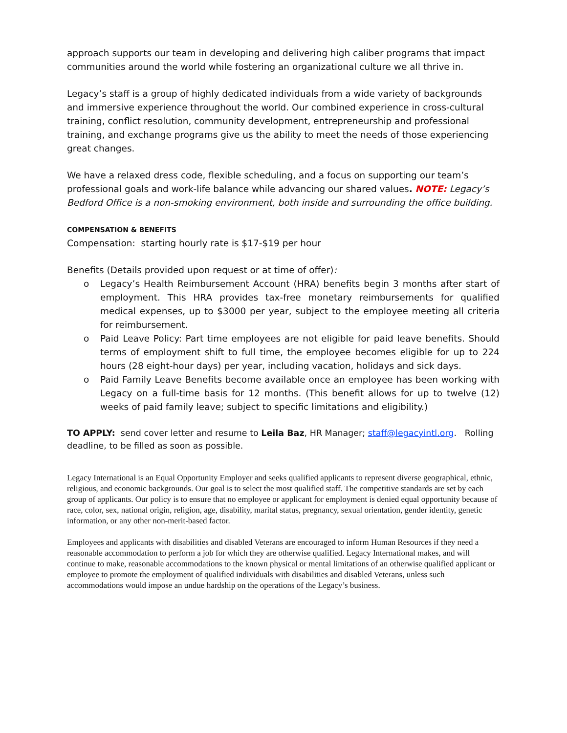approach supports our team in developing and delivering high caliber programs that impact communities around the world while fostering an organizational culture we all thrive in.
Legacy’s staff is a group of highly dedicated individuals from a wide variety of backgrounds and immersive experience throughout the world. Our combined experience in cross-cultural training, conflict resolution, community development, entrepreneurship and professional training, and exchange programs give us the ability to meet the needs of those experiencing great changes.
We have a relaxed dress code, flexible scheduling, and a focus on supporting our team’s professional goals and work-life balance while advancing our shared values. NOTE: Legacy’s Bedford Office is a non-smoking environment, both inside and surrounding the office building.
COMPENSATION & BENEFITS
Compensation: starting hourly rate is $17-$19 per hour
Benefits (Details provided upon request or at time of offer):
o Legacy’s Health Reimbursement Account (HRA) benefits begin 3 months after start of employment. This HRA provides tax-free monetary reimbursements for qualified medical expenses, up to $3000 per year, subject to the employee meeting all criteria for reimbursement.
o Paid Leave Policy: Part time employees are not eligible for paid leave benefits. Should terms of employment shift to full time, the employee becomes eligible for up to 224 hours (28 eight-hour days) per year, including vacation, holidays and sick days.
o Paid Family Leave Benefits become available once an employee has been working with Legacy on a full-time basis for 12 months. (This benefit allows for up to twelve (12) weeks of paid family leave; subject to specific limitations and eligibility.)
TO APPLY: send cover letter and resume to Leila Baz, HR Manager; staff@legacyintl.org. Rolling deadline, to be filled as soon as possible.
Legacy International is an Equal Opportunity Employer and seeks qualified applicants to represent diverse geographical, ethnic, religious, and economic backgrounds. Our goal is to select the most qualified staff. The competitive standards are set by each group of applicants. Our policy is to ensure that no employee or applicant for employment is denied equal opportunity because of race, color, sex, national origin, religion, age, disability, marital status, pregnancy, sexual orientation, gender identity, genetic information, or any other non-merit-based factor.
Employees and applicants with disabilities and disabled Veterans are encouraged to inform Human Resources if they need a reasonable accommodation to perform a job for which they are otherwise qualified. Legacy International makes, and will continue to make, reasonable accommodations to the known physical or mental limitations of an otherwise qualified applicant or employee to promote the employment of qualified individuals with disabilities and disabled Veterans, unless such accommodations would impose an undue hardship on the operations of the Legacy’s business.